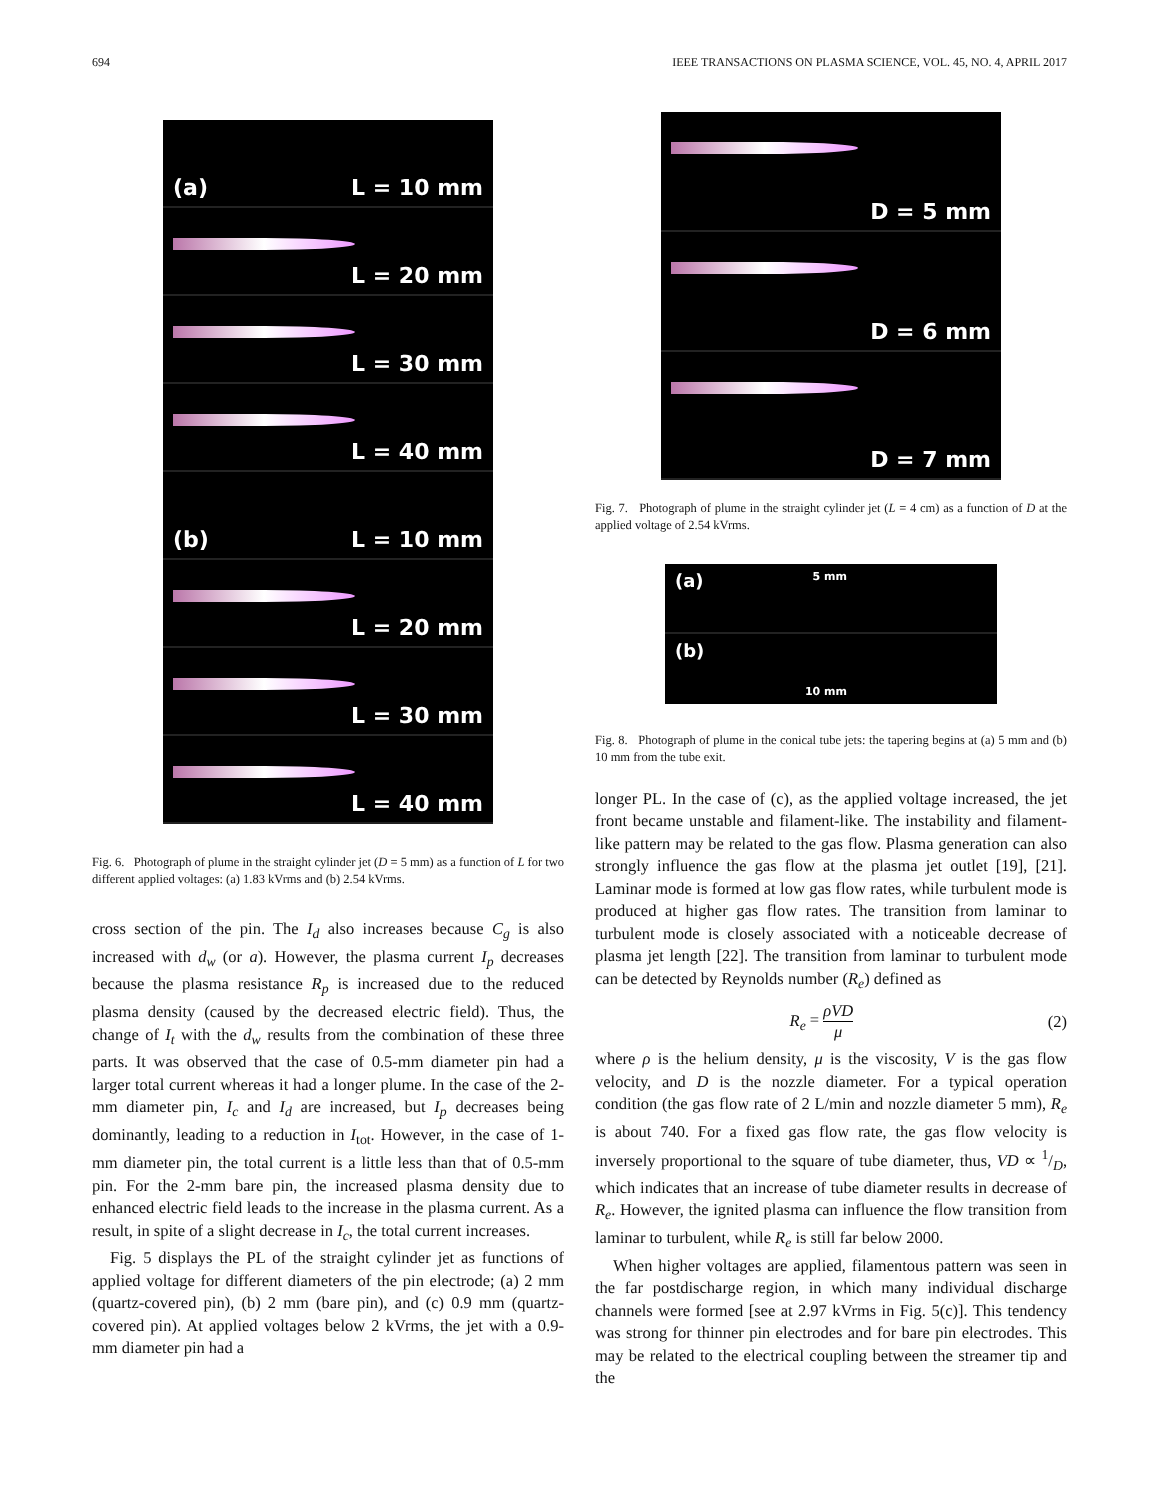694 IEEE TRANSACTIONS ON PLASMA SCIENCE, VOL. 45, NO. 4, APRIL 2017
(a) L = 10 mm
L = 20 mm
L = 30 mm
L = 40 mm
(b) L = 10 mm
L = 20 mm
L = 30 mm
L = 40 mm
Fig. 6. Photograph of plume in the straight cylinder jet (D = 5 mm) as a function of L for two different applied voltages: (a) 1.83 kVrms and (b) 2.54 kVrms.
cross section of the pin. The I<sub>d</sub> also increases because C<sub>g</sub> is also increased with d<sub>w</sub> (or a). However, the plasma current I<sub>p</sub> decreases because the plasma resistance R<sub>p</sub> is increased due to the reduced plasma density (caused by the decreased electric field). Thus, the change of I<sub>t</sub> with the d<sub>w</sub> results from the combination of these three parts. It was observed that the case of 0.5-mm diameter pin had a larger total current whereas it had a longer plume. In the case of the 2-mm diameter pin, I<sub>c</sub> and I<sub>d</sub> are increased, but I<sub>p</sub> decreases being dominantly, leading to a reduction in I<sub>tot</sub>. However, in the case of 1-mm diameter pin, the total current is a little less than that of 0.5-mm pin. For the 2-mm bare pin, the increased plasma density due to enhanced electric field leads to the increase in the plasma current. As a result, in spite of a slight decrease in I<sub>c</sub>, the total current increases.
Fig. 5 displays the PL of the straight cylinder jet as functions of applied voltage for different diameters of the pin electrode; (a) 2 mm (quartz-covered pin), (b) 2 mm (bare pin), and (c) 0.9 mm (quartz-covered pin). At applied voltages below 2 kVrms, the jet with a 0.9-mm diameter pin had a
D = 5 mm
D = 6 mm
D = 7 mm
Fig. 7. Photograph of plume in the straight cylinder jet (L = 4 cm) as a function of D at the applied voltage of 2.54 kVrms.
(a) 5 mm
(b) 10 mm
Fig. 8. Photograph of plume in the conical tube jets: the tapering begins at (a) 5 mm and (b) 10 mm from the tube exit.
longer PL. In the case of (c), as the applied voltage increased, the jet front became unstable and filament-like. The instability and filament-like pattern may be related to the gas flow. Plasma generation can also strongly influence the gas flow at the plasma jet outlet [19], [21]. Laminar mode is formed at low gas flow rates, while turbulent mode is produced at higher gas flow rates. The transition from laminar to turbulent mode is closely associated with a noticeable decrease of plasma jet length [22]. The transition from laminar to turbulent mode can be detected by Reynolds number (R<sub>e</sub>) defined as
R<sub>e</sub> = ρVD μ (2)
where ρ is the helium density, μ is the viscosity, V is the gas flow velocity, and D is the nozzle diameter. For a typical operation condition (the gas flow rate of 2 L/min and nozzle diameter 5 mm), R<sub>e</sub> is about 740. For a fixed gas flow rate, the gas flow velocity is inversely proportional to the square of tube diameter, thus, VD ∝ 1/D, which indicates that an increase of tube diameter results in decrease of R<sub>e</sub>. However, the ignited plasma can influence the flow transition from laminar to turbulent, while R<sub>e</sub> is still far below 2000.
When higher voltages are applied, filamentous pattern was seen in the far postdischarge region, in which many individual discharge channels were formed [see at 2.97 kVrms in Fig. 5(c)]. This tendency was strong for thinner pin electrodes and for bare pin electrodes. This may be related to the electrical coupling between the streamer tip and the